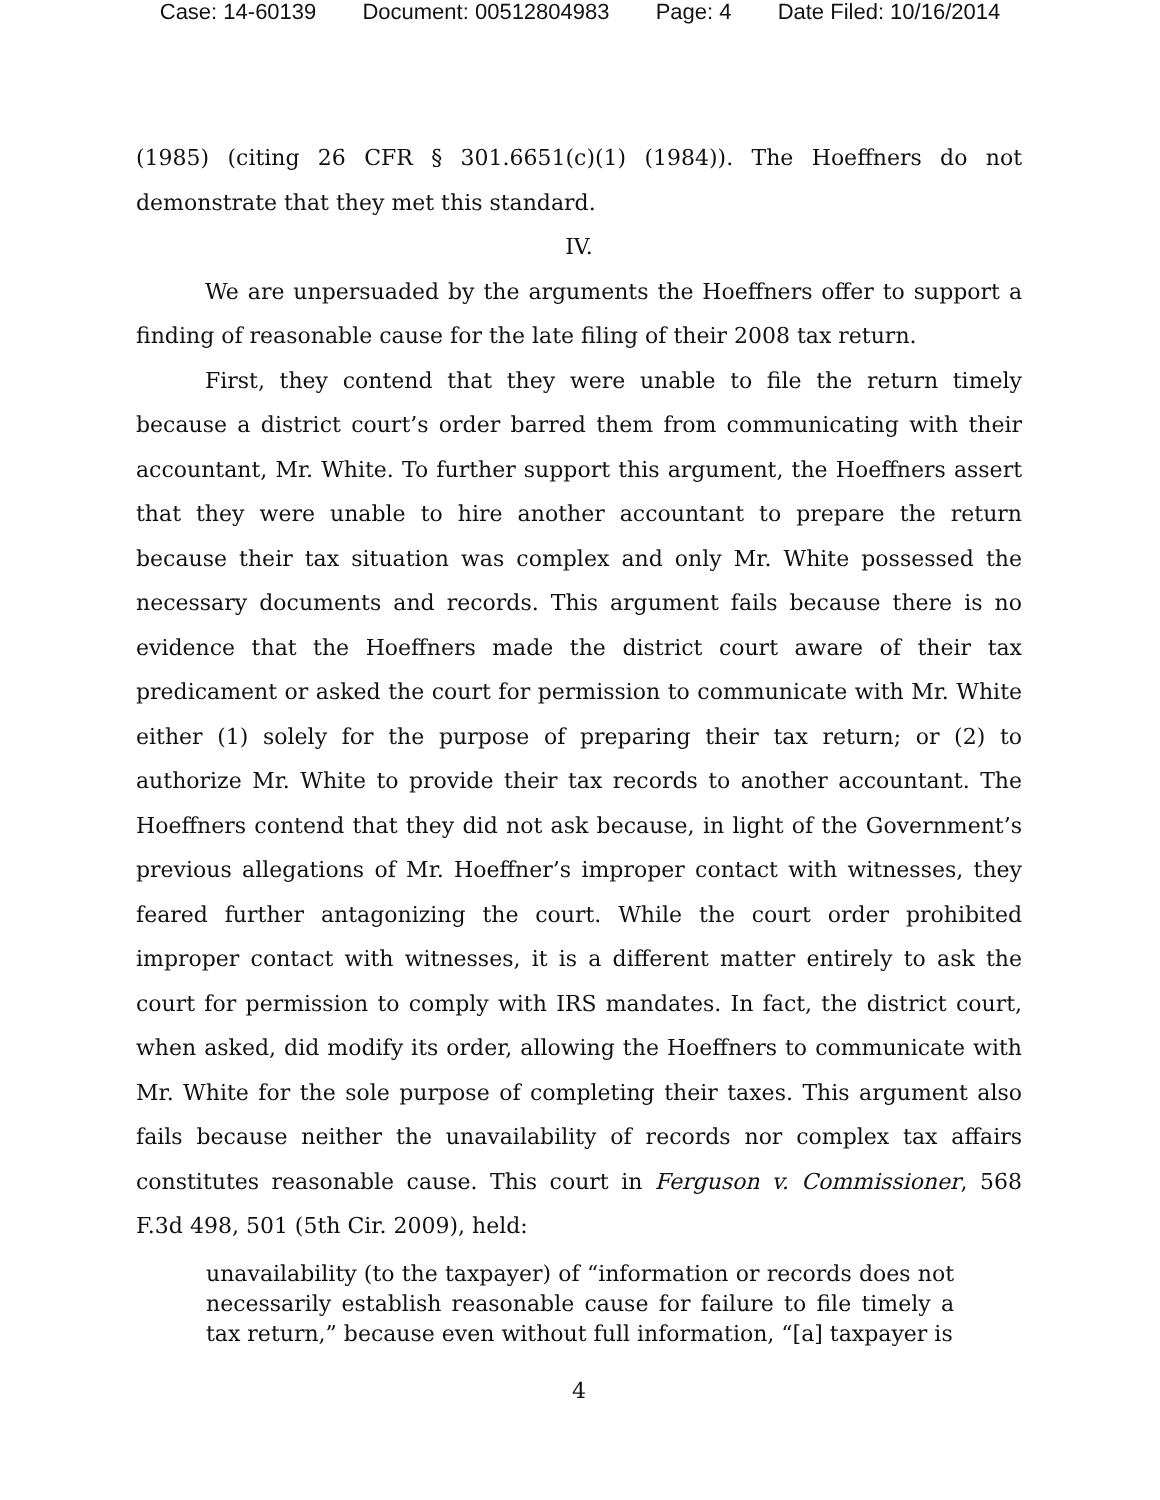Case: 14-60139 Document: 00512804983 Page: 4 Date Filed: 10/16/2014
(1985) (citing 26 CFR § 301.6651(c)(1) (1984)). The Hoeffners do not demonstrate that they met this standard.
IV.
We are unpersuaded by the arguments the Hoeffners offer to support a finding of reasonable cause for the late filing of their 2008 tax return.
First, they contend that they were unable to file the return timely because a district court’s order barred them from communicating with their accountant, Mr. White. To further support this argument, the Hoeffners assert that they were unable to hire another accountant to prepare the return because their tax situation was complex and only Mr. White possessed the necessary documents and records. This argument fails because there is no evidence that the Hoeffners made the district court aware of their tax predicament or asked the court for permission to communicate with Mr. White either (1) solely for the purpose of preparing their tax return; or (2) to authorize Mr. White to provide their tax records to another accountant. The Hoeffners contend that they did not ask because, in light of the Government’s previous allegations of Mr. Hoeffner’s improper contact with witnesses, they feared further antagonizing the court. While the court order prohibited improper contact with witnesses, it is a different matter entirely to ask the court for permission to comply with IRS mandates. In fact, the district court, when asked, did modify its order, allowing the Hoeffners to communicate with Mr. White for the sole purpose of completing their taxes. This argument also fails because neither the unavailability of records nor complex tax affairs constitutes reasonable cause. This court in Ferguson v. Commissioner, 568 F.3d 498, 501 (5th Cir. 2009), held:
unavailability (to the taxpayer) of “information or records does not necessarily establish reasonable cause for failure to file timely a tax return,” because even without full information, “[a] taxpayer is
4